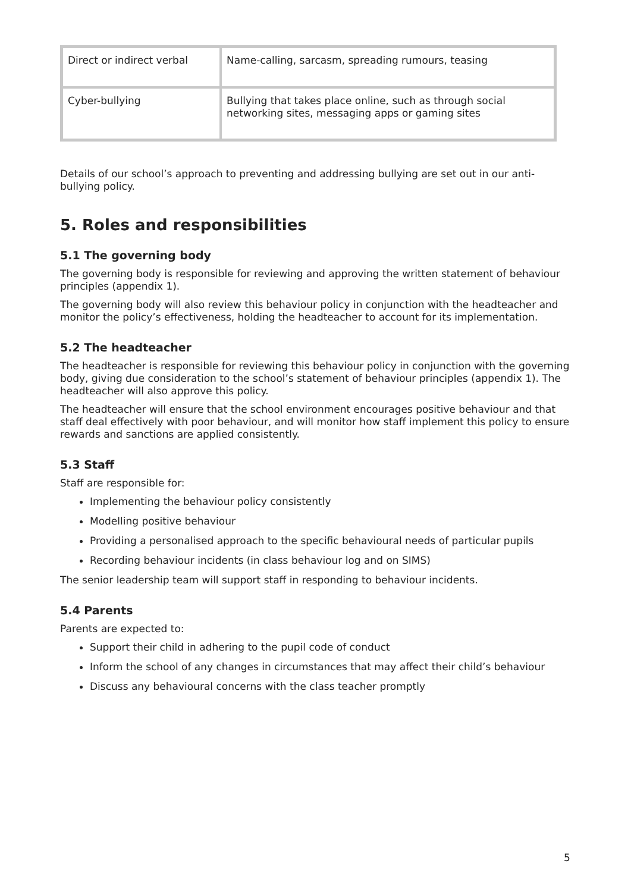| Direct or indirect verbal | Name-calling, sarcasm, spreading rumours, teasing |
| Cyber-bullying | Bullying that takes place online, such as through social networking sites, messaging apps or gaming sites |
Details of our school’s approach to preventing and addressing bullying are set out in our anti-bullying policy.
5. Roles and responsibilities
5.1 The governing body
The governing body is responsible for reviewing and approving the written statement of behaviour principles (appendix 1).
The governing body will also review this behaviour policy in conjunction with the headteacher and monitor the policy’s effectiveness, holding the headteacher to account for its implementation.
5.2 The headteacher
The headteacher is responsible for reviewing this behaviour policy in conjunction with the governing body, giving due consideration to the school’s statement of behaviour principles (appendix 1). The headteacher will also approve this policy.
The headteacher will ensure that the school environment encourages positive behaviour and that staff deal effectively with poor behaviour, and will monitor how staff implement this policy to ensure rewards and sanctions are applied consistently.
5.3 Staff
Staff are responsible for:
Implementing the behaviour policy consistently
Modelling positive behaviour
Providing a personalised approach to the specific behavioural needs of particular pupils
Recording behaviour incidents (in class behaviour log and on SIMS)
The senior leadership team will support staff in responding to behaviour incidents.
5.4 Parents
Parents are expected to:
Support their child in adhering to the pupil code of conduct
Inform the school of any changes in circumstances that may affect their child’s behaviour
Discuss any behavioural concerns with the class teacher promptly
5